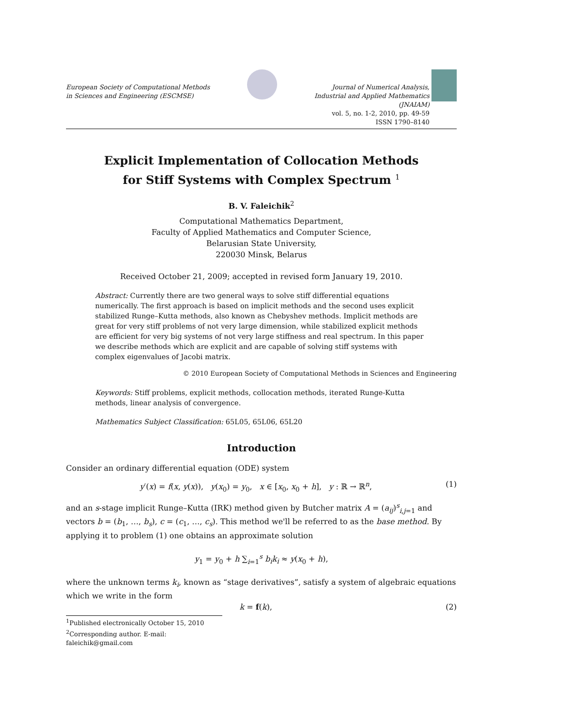European Society of Computational Methods
in Sciences and Engineering (ESCMSE)
Journal of Numerical Analysis,
Industrial and Applied Mathematics
(JNAIAM)
vol. 5, no. 1-2, 2010, pp. 49-59
ISSN 1790–8140
Explicit Implementation of Collocation Methods
for Stiff Systems with Complex Spectrum <sup>1</sup>
B. V. Faleichik<sup>2</sup>
Computational Mathematics Department,
Faculty of Applied Mathematics and Computer Science,
Belarusian State University,
220030 Minsk, Belarus
Received October 21, 2009; accepted in revised form January 19, 2010.
Abstract: Currently there are two general ways to solve stiff differential equations numerically. The first approach is based on implicit methods and the second uses explicit stabilized Runge–Kutta methods, also known as Chebyshev methods. Implicit methods are great for very stiff problems of not very large dimension, while stabilized explicit methods are efficient for very big systems of not very large stiffness and real spectrum. In this paper we describe methods which are explicit and are capable of solving stiff systems with complex eigenvalues of Jacobi matrix.
© 2010 European Society of Computational Methods in Sciences and Engineering
Keywords: Stiff problems, explicit methods, collocation methods, iterated Runge-Kutta methods, linear analysis of convergence.
Mathematics Subject Classification: 65L05, 65L06, 65L20
Introduction
Consider an ordinary differential equation (ODE) system
y′(x) = f(x, y(x)), y(x<sub>0</sub>) = y<sub>0</sub>, x ∈ [x<sub>0</sub>, x<sub>0</sub> + h], y : ℝ → ℝ<sup>n</sup>, (1)
and an s-stage implicit Runge–Kutta (IRK) method given by Butcher matrix A = (a<sub>ij</sub>)<sup>s</sup><sub>i,j=1</sub> and vectors b = (b<sub>1</sub>, …, b<sub>s</sub>), c = (c<sub>1</sub>, …, c<sub>s</sub>). This method we'll be referred to as the base method. By applying it to problem (1) one obtains an approximate solution
y<sub>1</sub> = y<sub>0</sub> + h ∑<sub>i=1</sub><sup>s</sup> b<sub>i</sub>k<sub>i</sub> ≈ y(x<sub>0</sub> + h),
where the unknown terms k<sub>i</sub>, known as “stage derivatives”, satisfy a system of algebraic equations which we write in the form
k = f(k), (2)
<sup>1</sup> Published electronically October 15, 2010
<sup>2</sup> Corresponding author. E-mail: faleichik@gmail.com